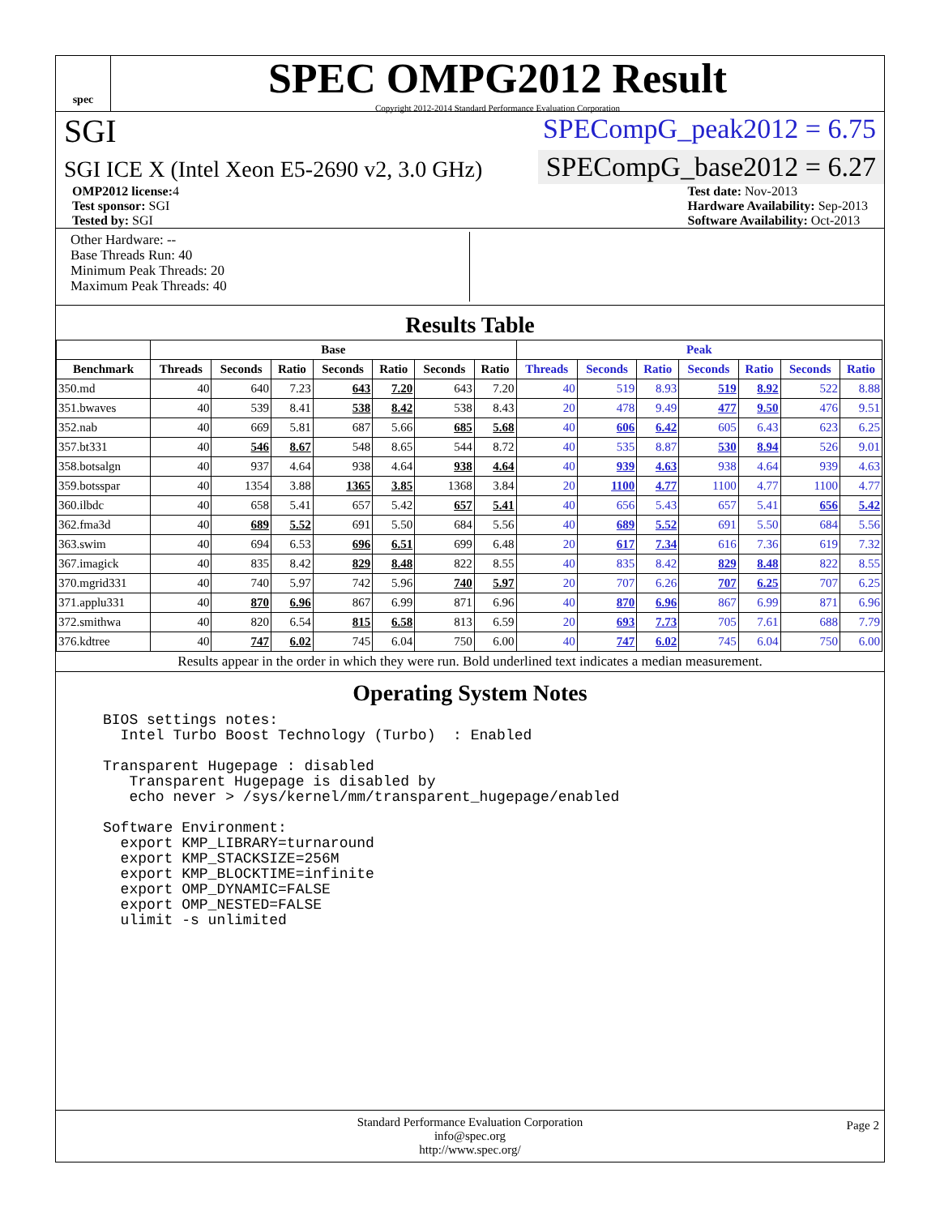spec
SPEC OMPG2012 Result
Copyright 2012-2014 Standard Performance Evaluation Corporation
SGI
SPECompG_peak2012 = 6.75
SGI ICE X (Intel Xeon E5-2690 v2, 3.0 GHz)
SPECompG_base2012 = 6.27
OMP2012 license: 4
Test sponsor: SGI
Tested by: SGI
Test date: Nov-2013
Hardware Availability: Sep-2013
Software Availability: Oct-2013
Other Hardware: --
Base Threads Run: 40
Minimum Peak Threads: 20
Maximum Peak Threads: 40
Results Table
| | Base | | | | | | | Peak | | | | | | |
| --- | --- | --- | --- | --- | --- | --- | --- | --- | --- | --- | --- | --- | --- | --- |
| Benchmark | Threads | Seconds | Ratio | Seconds | Ratio | Seconds | Ratio | Threads | Seconds | Ratio | Seconds | Ratio | Seconds | Ratio |
| 350.md | 40 | 640 | 7.23 | 643 | 7.20 | 643 | 7.20 | 40 | 519 | 8.93 | 519 | 8.92 | 522 | 8.88 |
| 351.bwaves | 40 | 539 | 8.41 | 538 | 8.42 | 538 | 8.43 | 20 | 478 | 9.49 | 477 | 9.50 | 476 | 9.51 |
| 352.nab | 40 | 669 | 5.81 | 687 | 5.66 | 685 | 5.68 | 40 | 606 | 6.42 | 605 | 6.43 | 623 | 6.25 |
| 357.bt331 | 40 | 546 | 8.67 | 548 | 8.65 | 544 | 8.72 | 40 | 535 | 8.87 | 530 | 8.94 | 526 | 9.01 |
| 358.botsalgn | 40 | 937 | 4.64 | 938 | 4.64 | 938 | 4.64 | 40 | 939 | 4.63 | 938 | 4.64 | 939 | 4.63 |
| 359.botsspar | 40 | 1354 | 3.88 | 1365 | 3.85 | 1368 | 3.84 | 20 | 1100 | 4.77 | 1100 | 4.77 | 1100 | 4.77 |
| 360.ilbdc | 40 | 658 | 5.41 | 657 | 5.42 | 657 | 5.41 | 40 | 656 | 5.43 | 657 | 5.41 | 656 | 5.42 |
| 362.fma3d | 40 | 689 | 5.52 | 691 | 5.50 | 684 | 5.56 | 40 | 689 | 5.52 | 691 | 5.50 | 684 | 5.56 |
| 363.swim | 40 | 694 | 6.53 | 696 | 6.51 | 699 | 6.48 | 20 | 617 | 7.34 | 616 | 7.36 | 619 | 7.32 |
| 367.imagick | 40 | 835 | 8.42 | 829 | 8.48 | 822 | 8.55 | 40 | 835 | 8.42 | 829 | 8.48 | 822 | 8.55 |
| 370.mgrid331 | 40 | 740 | 5.97 | 742 | 5.96 | 740 | 5.97 | 20 | 707 | 6.26 | 707 | 6.25 | 707 | 6.25 |
| 371.applu331 | 40 | 870 | 6.96 | 867 | 6.99 | 871 | 6.96 | 40 | 870 | 6.96 | 867 | 6.99 | 871 | 6.96 |
| 372.smithwa | 40 | 820 | 6.54 | 815 | 6.58 | 813 | 6.59 | 20 | 693 | 7.73 | 705 | 7.61 | 688 | 7.79 |
| 376.kdtree | 40 | 747 | 6.02 | 745 | 6.04 | 750 | 6.00 | 40 | 747 | 6.02 | 745 | 6.04 | 750 | 6.00 |
Results appear in the order in which they were run. Bold underlined text indicates a median measurement.
Operating System Notes
BIOS settings notes:
  Intel Turbo Boost Technology (Turbo)  : Enabled

Transparent Hugepage : disabled
   Transparent Hugepage is disabled by
   echo never > /sys/kernel/mm/transparent_hugepage/enabled

Software Environment:
  export KMP_LIBRARY=turnaround
  export KMP_STACKSIZE=256M
  export KMP_BLOCKTIME=infinite
  export OMP_DYNAMIC=FALSE
  export OMP_NESTED=FALSE
  ulimit -s unlimited
Standard Performance Evaluation Corporation
info@spec.org
http://www.spec.org/ Page 2